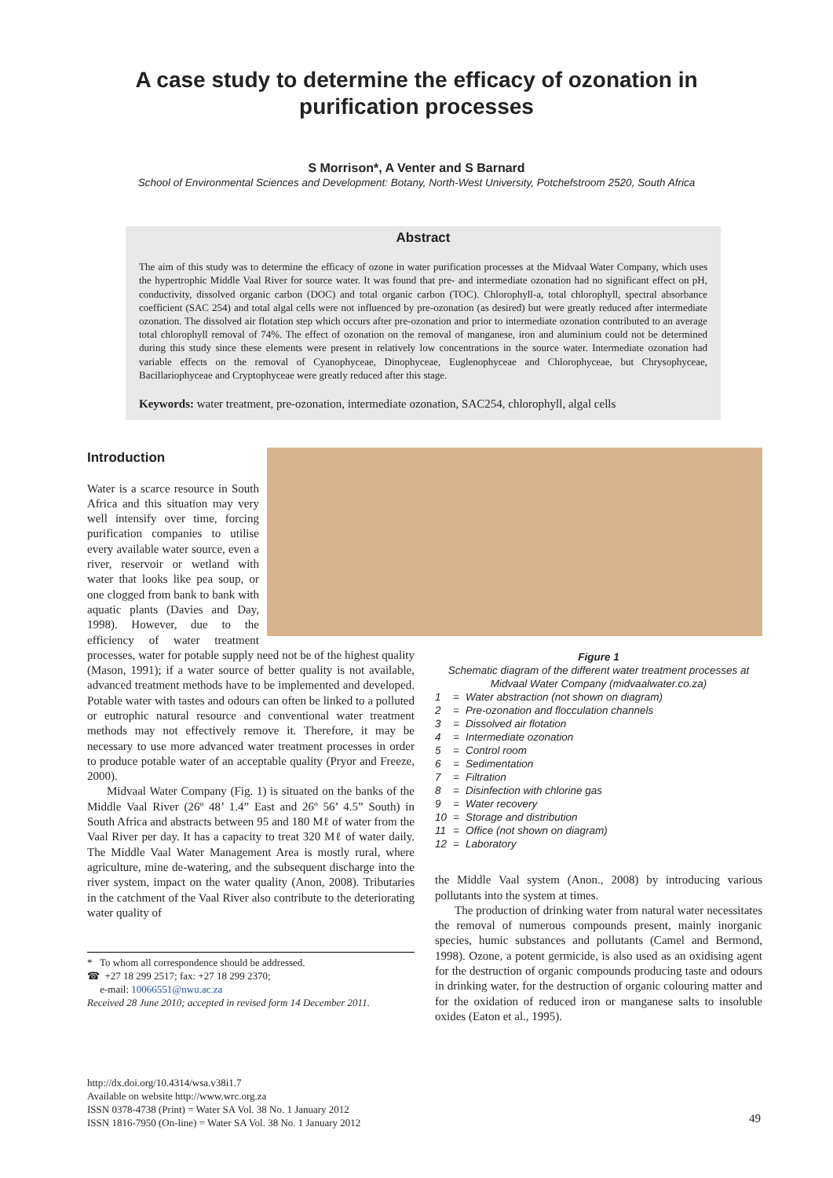A case study to determine the efficacy of ozonation in
purification processes
S Morrison*, A Venter and S Barnard
School of Environmental Sciences and Development: Botany, North-West University, Potchefstroom 2520, South Africa
Abstract
The aim of this study was to determine the efficacy of ozone in water purification processes at the Midvaal Water Company, which uses the hypertrophic Middle Vaal River for source water. It was found that pre- and intermediate ozonation had no significant effect on pH, conductivity, dissolved organic carbon (DOC) and total organic carbon (TOC). Chlorophyll-a, total chlorophyll, spectral absorbance coefficient (SAC 254) and total algal cells were not influenced by pre-ozonation (as desired) but were greatly reduced after intermediate ozonation. The dissolved air flotation step which occurs after pre-ozonation and prior to intermediate ozonation contributed to an average total chlorophyll removal of 74%. The effect of ozonation on the removal of manganese, iron and aluminium could not be determined during this study since these elements were present in relatively low concentrations in the source water. Intermediate ozonation had variable effects on the removal of Cyanophyceae, Dinophyceae, Euglenophyceae and Chlorophyceae, but Chrysophyceae, Bacillariophyceae and Cryptophyceae were greatly reduced after this stage.
Keywords: water treatment, pre-ozonation, intermediate ozonation, SAC254, chlorophyll, algal cells
Introduction
Water is a scarce resource in South Africa and this situation may very well intensify over time, forcing purification companies to utilise every available water source, even a river, reservoir or wetland with water that looks like pea soup, or one clogged from bank to bank with aquatic plants (Davies and Day, 1998). However, due to the efficiency of water treatment processes, water for potable supply need not be of the highest quality (Mason, 1991); if a water source of better quality is not available, advanced treatment methods have to be implemented and developed. Potable water with tastes and odours can often be linked to a polluted or eutrophic natural resource and conventional water treatment methods may not effectively remove it. Therefore, it may be necessary to use more advanced water treatment processes in order to produce potable water of an acceptable quality (Pryor and Freeze, 2000).
Midvaal Water Company (Fig. 1) is situated on the banks of the Middle Vaal River (26º 48’ 1.4” East and 26º 56’ 4.5” South) in South Africa and abstracts between 95 and 180 Mℓ of water from the Vaal River per day. It has a capacity to treat 320 Mℓ of water daily. The Middle Vaal Water Management Area is mostly rural, where agriculture, mine de-watering, and the subsequent discharge into the river system, impact on the water quality (Anon, 2008). Tributaries in the catchment of the Vaal River also contribute to the deteriorating water quality of
* To whom all correspondence should be addressed.
☎ +27 18 299 2517; fax: +27 18 299 2370;
e-mail: 10066551@nwu.ac.za
Received 28 June 2010; accepted in revised form 14 December 2011.
Figure 1
Schematic diagram of the different water treatment processes at Midvaal Water Company (midvaalwater.co.za)
| 1 | = | Water abstraction (not shown on diagram) |
| 2 | = | Pre-ozonation and flocculation channels |
| 3 | = | Dissolved air flotation |
| 4 | = | Intermediate ozonation |
| 5 | = | Control room |
| 6 | = | Sedimentation |
| 7 | = | Filtration |
| 8 | = | Disinfection with chlorine gas |
| 9 | = | Water recovery |
| 10 | = | Storage and distribution |
| 11 | = | Office (not shown on diagram) |
| 12 | = | Laboratory |
the Middle Vaal system (Anon., 2008) by introducing various pollutants into the system at times.
The production of drinking water from natural water necessitates the removal of numerous compounds present, mainly inorganic species, humic substances and pollutants (Camel and Bermond, 1998). Ozone, a potent germicide, is also used as an oxidising agent for the destruction of organic compounds producing taste and odours in drinking water, for the destruction of organic colouring matter and for the oxidation of reduced iron or manganese salts to insoluble oxides (Eaton et al., 1995).
http://dx.doi.org/10.4314/wsa.v38i1.7
Available on website http://www.wrc.org.za
ISSN 0378-4738 (Print) = Water SA Vol. 38 No. 1 January 2012
ISSN 1816-7950 (On-line) = Water SA Vol. 38 No. 1 January 2012
49